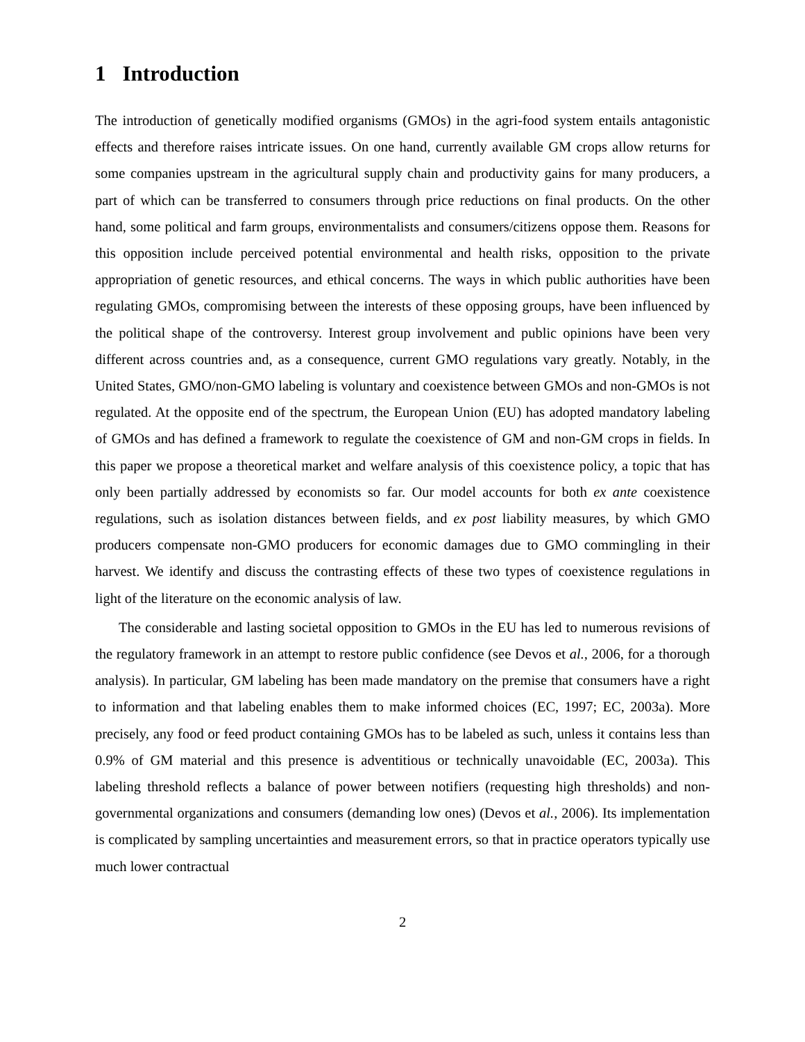1 Introduction
The introduction of genetically modified organisms (GMOs) in the agri-food system entails antagonistic effects and therefore raises intricate issues. On one hand, currently available GM crops allow returns for some companies upstream in the agricultural supply chain and productivity gains for many producers, a part of which can be transferred to consumers through price reductions on final products. On the other hand, some political and farm groups, environmentalists and consumers/citizens oppose them. Reasons for this opposition include perceived potential environmental and health risks, opposition to the private appropriation of genetic resources, and ethical concerns. The ways in which public authorities have been regulating GMOs, compromising between the interests of these opposing groups, have been influenced by the political shape of the controversy. Interest group involvement and public opinions have been very different across countries and, as a consequence, current GMO regulations vary greatly. Notably, in the United States, GMO/non-GMO labeling is voluntary and coexistence between GMOs and non-GMOs is not regulated. At the opposite end of the spectrum, the European Union (EU) has adopted mandatory labeling of GMOs and has defined a framework to regulate the coexistence of GM and non-GM crops in fields. In this paper we propose a theoretical market and welfare analysis of this coexistence policy, a topic that has only been partially addressed by economists so far. Our model accounts for both ex ante coexistence regulations, such as isolation distances between fields, and ex post liability measures, by which GMO producers compensate non-GMO producers for economic damages due to GMO commingling in their harvest. We identify and discuss the contrasting effects of these two types of coexistence regulations in light of the literature on the economic analysis of law.
The considerable and lasting societal opposition to GMOs in the EU has led to numerous revisions of the regulatory framework in an attempt to restore public confidence (see Devos et al., 2006, for a thorough analysis). In particular, GM labeling has been made mandatory on the premise that consumers have a right to information and that labeling enables them to make informed choices (EC, 1997; EC, 2003a). More precisely, any food or feed product containing GMOs has to be labeled as such, unless it contains less than 0.9% of GM material and this presence is adventitious or technically unavoidable (EC, 2003a). This labeling threshold reflects a balance of power between notifiers (requesting high thresholds) and non-governmental organizations and consumers (demanding low ones) (Devos et al., 2006). Its implementation is complicated by sampling uncertainties and measurement errors, so that in practice operators typically use much lower contractual
2